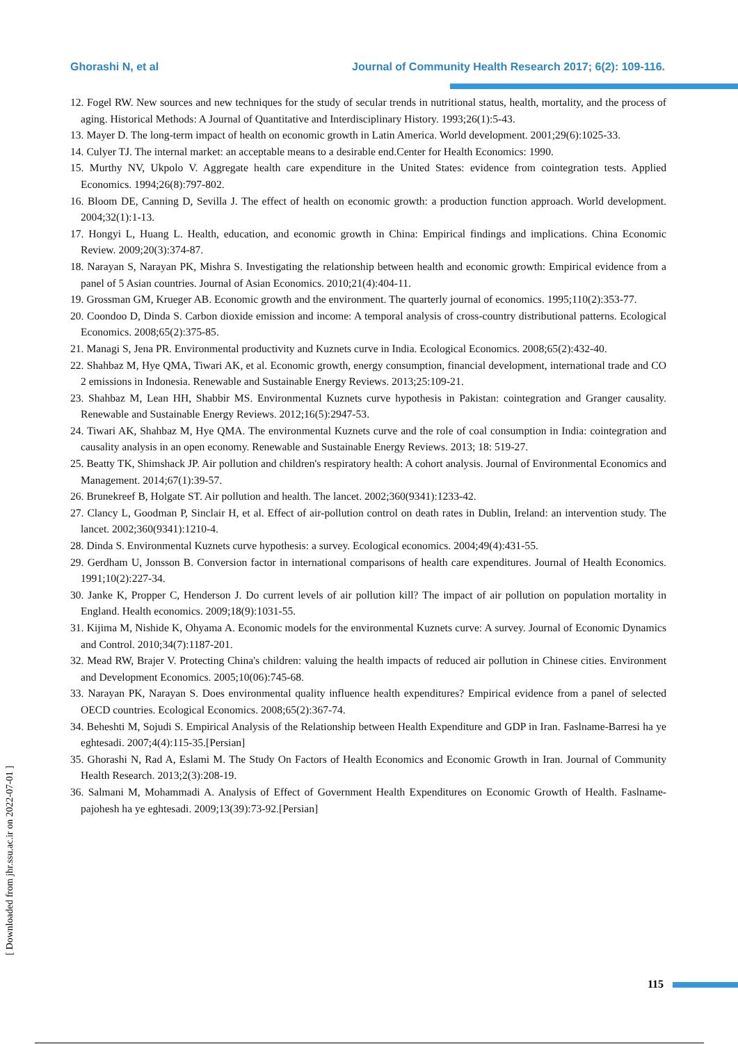Ghorashi N, et al Journal of Community Health Research 2017; 6(2): 109-116.
12. Fogel RW. New sources and new techniques for the study of secular trends in nutritional status, health, mortality, and the process of aging. Historical Methods: A Journal of Quantitative and Interdisciplinary History. 1993;26(1):5-43.
13. Mayer D. The long-term impact of health on economic growth in Latin America. World development. 2001;29(6):1025-33.
14. Culyer TJ. The internal market: an acceptable means to a desirable end.Center for Health Economics: 1990.
15. Murthy NV, Ukpolo V. Aggregate health care expenditure in the United States: evidence from cointegration tests. Applied Economics. 1994;26(8):797-802.
16. Bloom DE, Canning D, Sevilla J. The effect of health on economic growth: a production function approach. World development. 2004;32(1):1-13.
17. Hongyi L, Huang L. Health, education, and economic growth in China: Empirical findings and implications. China Economic Review. 2009;20(3):374-87.
18. Narayan S, Narayan PK, Mishra S. Investigating the relationship between health and economic growth: Empirical evidence from a panel of 5 Asian countries. Journal of Asian Economics. 2010;21(4):404-11.
19. Grossman GM, Krueger AB. Economic growth and the environment. The quarterly journal of economics. 1995;110(2):353-77.
20. Coondoo D, Dinda S. Carbon dioxide emission and income: A temporal analysis of cross-country distributional patterns. Ecological Economics. 2008;65(2):375-85.
21. Managi S, Jena PR. Environmental productivity and Kuznets curve in India. Ecological Economics. 2008;65(2):432-40.
22. Shahbaz M, Hye QMA, Tiwari AK, et al. Economic growth, energy consumption, financial development, international trade and CO 2 emissions in Indonesia. Renewable and Sustainable Energy Reviews. 2013;25:109-21.
23. Shahbaz M, Lean HH, Shabbir MS. Environmental Kuznets curve hypothesis in Pakistan: cointegration and Granger causality. Renewable and Sustainable Energy Reviews. 2012;16(5):2947-53.
24. Tiwari AK, Shahbaz M, Hye QMA. The environmental Kuznets curve and the role of coal consumption in India: cointegration and causality analysis in an open economy. Renewable and Sustainable Energy Reviews. 2013; 18: 519-27.
25. Beatty TK, Shimshack JP. Air pollution and children's respiratory health: A cohort analysis. Journal of Environmental Economics and Management. 2014;67(1):39-57.
26. Brunekreef B, Holgate ST. Air pollution and health. The lancet. 2002;360(9341):1233-42.
27. Clancy L, Goodman P, Sinclair H, et al. Effect of air-pollution control on death rates in Dublin, Ireland: an intervention study. The lancet. 2002;360(9341):1210-4.
28. Dinda S. Environmental Kuznets curve hypothesis: a survey. Ecological economics. 2004;49(4):431-55.
29. Gerdham U, Jonsson B. Conversion factor in international comparisons of health care expenditures. Journal of Health Economics. 1991;10(2):227-34.
30. Janke K, Propper C, Henderson J. Do current levels of air pollution kill? The impact of air pollution on population mortality in England. Health economics. 2009;18(9):1031-55.
31. Kijima M, Nishide K, Ohyama A. Economic models for the environmental Kuznets curve: A survey. Journal of Economic Dynamics and Control. 2010;34(7):1187-201.
32. Mead RW, Brajer V. Protecting China's children: valuing the health impacts of reduced air pollution in Chinese cities. Environment and Development Economics. 2005;10(06):745-68.
33. Narayan PK, Narayan S. Does environmental quality influence health expenditures? Empirical evidence from a panel of selected OECD countries. Ecological Economics. 2008;65(2):367-74.
34. Beheshti M, Sojudi S. Empirical Analysis of the Relationship between Health Expenditure and GDP in Iran. Faslname‐Barresi ha ye eghtesadi. 2007;4(4):115-35.[Persian]
35. Ghorashi N, Rad A, Eslami M. The Study On Factors of Health Economics and Economic Growth in Iran. Journal of Community Health Research. 2013;2(3):208-19.
36. Salmani M, Mohammadi A. Analysis of Effect of Government Health Expenditures on Economic Growth of Health. Faslname-pajohesh ha ye eghtesadi. 2009;13(39):73-92.[Persian]
[ Downloaded from jhr.ssu.ac.ir on 2022-07-01 ]
115